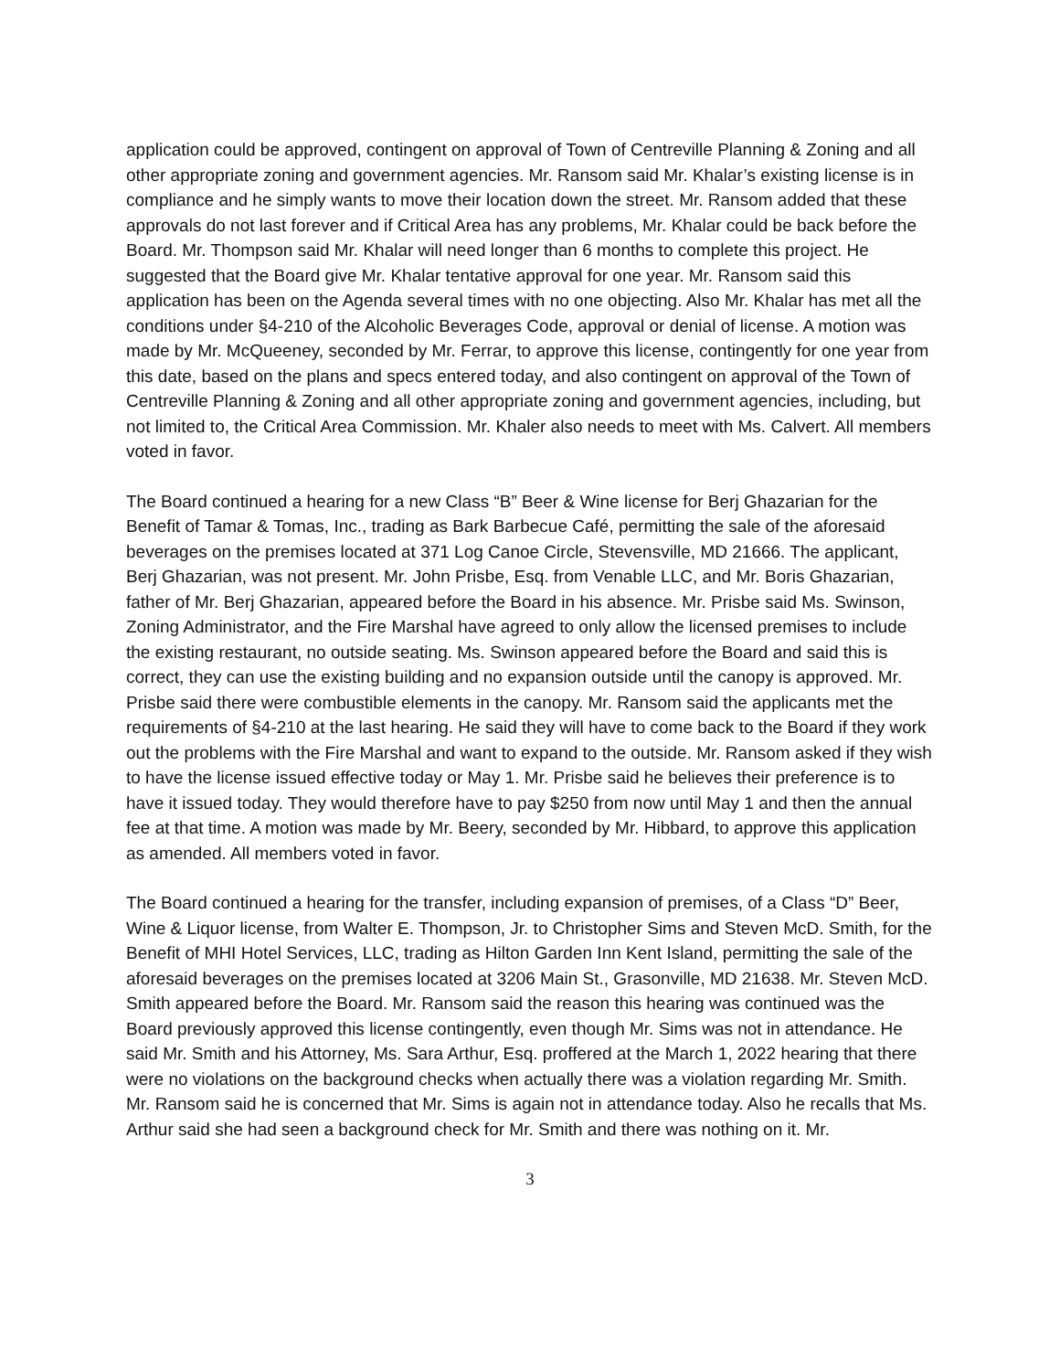application could be approved, contingent on approval of Town of Centreville Planning & Zoning and all other appropriate zoning and government agencies. Mr. Ransom said Mr. Khalar’s existing license is in compliance and he simply wants to move their location down the street. Mr. Ransom added that these approvals do not last forever and if Critical Area has any problems, Mr. Khalar could be back before the Board. Mr. Thompson said Mr. Khalar will need longer than 6 months to complete this project. He suggested that the Board give Mr. Khalar tentative approval for one year. Mr. Ransom said this application has been on the Agenda several times with no one objecting. Also Mr. Khalar has met all the conditions under §4-210 of the Alcoholic Beverages Code, approval or denial of license. A motion was made by Mr. McQueeney, seconded by Mr. Ferrar, to approve this license, contingently for one year from this date, based on the plans and specs entered today, and also contingent on approval of the Town of Centreville Planning & Zoning and all other appropriate zoning and government agencies, including, but not limited to, the Critical Area Commission. Mr. Khaler also needs to meet with Ms. Calvert. All members voted in favor.
The Board continued a hearing for a new Class “B” Beer & Wine license for Berj Ghazarian for the Benefit of Tamar & Tomas, Inc., trading as Bark Barbecue Café, permitting the sale of the aforesaid beverages on the premises located at 371 Log Canoe Circle, Stevensville, MD 21666. The applicant, Berj Ghazarian, was not present. Mr. John Prisbe, Esq. from Venable LLC, and Mr. Boris Ghazarian, father of Mr. Berj Ghazarian, appeared before the Board in his absence. Mr. Prisbe said Ms. Swinson, Zoning Administrator, and the Fire Marshal have agreed to only allow the licensed premises to include the existing restaurant, no outside seating. Ms. Swinson appeared before the Board and said this is correct, they can use the existing building and no expansion outside until the canopy is approved. Mr. Prisbe said there were combustible elements in the canopy. Mr. Ransom said the applicants met the requirements of §4-210 at the last hearing. He said they will have to come back to the Board if they work out the problems with the Fire Marshal and want to expand to the outside. Mr. Ransom asked if they wish to have the license issued effective today or May 1. Mr. Prisbe said he believes their preference is to have it issued today. They would therefore have to pay $250 from now until May 1 and then the annual fee at that time. A motion was made by Mr. Beery, seconded by Mr. Hibbard, to approve this application as amended. All members voted in favor.
The Board continued a hearing for the transfer, including expansion of premises, of a Class “D” Beer, Wine & Liquor license, from Walter E. Thompson, Jr. to Christopher Sims and Steven McD. Smith, for the Benefit of MHI Hotel Services, LLC, trading as Hilton Garden Inn Kent Island, permitting the sale of the aforesaid beverages on the premises located at 3206 Main St., Grasonville, MD 21638. Mr. Steven McD. Smith appeared before the Board. Mr. Ransom said the reason this hearing was continued was the Board previously approved this license contingently, even though Mr. Sims was not in attendance. He said Mr. Smith and his Attorney, Ms. Sara Arthur, Esq. proffered at the March 1, 2022 hearing that there were no violations on the background checks when actually there was a violation regarding Mr. Smith. Mr. Ransom said he is concerned that Mr. Sims is again not in attendance today. Also he recalls that Ms. Arthur said she had seen a background check for Mr. Smith and there was nothing on it. Mr.
3